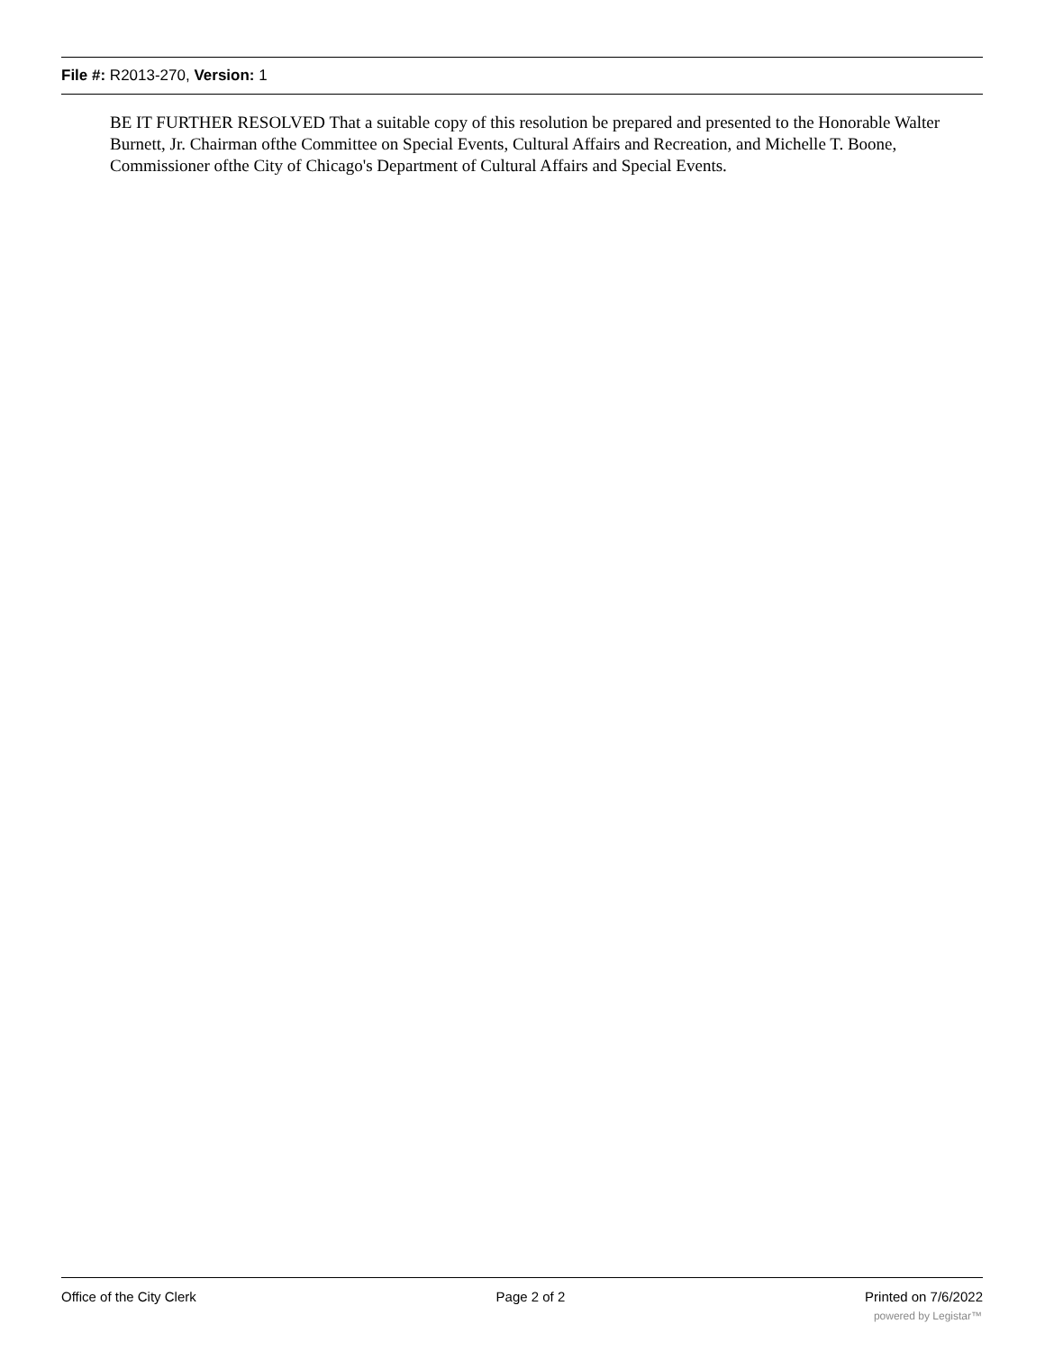File #: R2013-270, Version: 1
BE IT FURTHER RESOLVED That a suitable copy of this resolution be prepared and presented to the Honorable Walter Burnett, Jr. Chairman ofthe Committee on Special Events, Cultural Affairs and Recreation, and Michelle T. Boone, Commissioner ofthe City of Chicago's Department of Cultural Affairs and Special Events.
Office of the City Clerk Page 2 of 2 Printed on 7/6/2022
powered by Legistar™